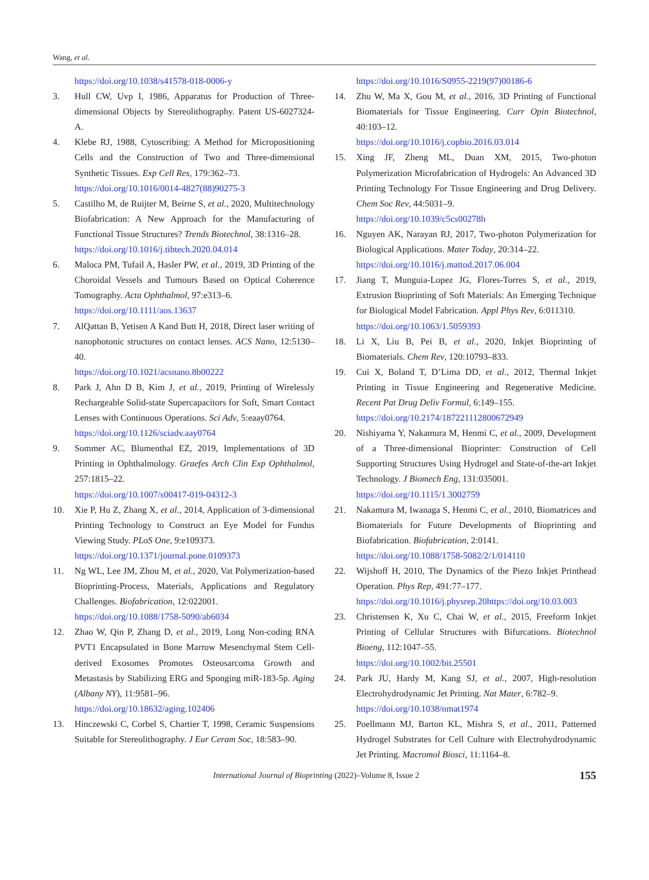Wang, et al.
https://doi.org/10.1038/s41578-018-0006-y
3. Hull CW, Uvp I, 1986, Apparatus for Production of Three-dimensional Objects by Stereolithography. Patent US-6027324-A.
4. Klebe RJ, 1988, Cytoscribing: A Method for Micropositioning Cells and the Construction of Two and Three-dimensional Synthetic Tissues. Exp Cell Res, 179:362–73.
https://doi.org/10.1016/0014-4827(88)90275-3
5. Castilho M, de Ruijter M, Beirne S, et al., 2020, Multitechnology Biofabrication: A New Approach for the Manufacturing of Functional Tissue Structures? Trends Biotechnol, 38:1316–28.
https://doi.org/10.1016/j.tibtech.2020.04.014
6. Maloca PM, Tufail A, Hasler PW, et al., 2019, 3D Printing of the Choroidal Vessels and Tumours Based on Optical Coherence Tomography. Acta Ophthalmol, 97:e313–6.
https://doi.org/10.1111/aos.13637
7. AlQattan B, Yetisen A Kand Butt H, 2018, Direct laser writing of nanophotonic structures on contact lenses. ACS Nano, 12:5130–40.
https://doi.org/10.1021/acsnano.8b00222
8. Park J, Ahn D B, Kim J, et al., 2019, Printing of Wirelessly Rechargeable Solid-state Supercapacitors for Soft, Smart Contact Lenses with Continuous Operations. Sci Adv, 5:eaay0764.
https://doi.org/10.1126/sciadv.aay0764
9. Sommer AC, Blumenthal EZ, 2019, Implementations of 3D Printing in Ophthalmology. Graefes Arch Clin Exp Ophthalmol, 257:1815–22.
https://doi.org/10.1007/s00417-019-04312-3
10. Xie P, Hu Z, Zhang X, et al., 2014, Application of 3-dimensional Printing Technology to Construct an Eye Model for Fundus Viewing Study. PLoS One, 9:e109373.
https://doi.org/10.1371/journal.pone.0109373
11. Ng WL, Lee JM, Zhou M, et al., 2020, Vat Polymerization-based Bioprinting-Process, Materials, Applications and Regulatory Challenges. Biofabrication, 12:022001.
https://doi.org/10.1088/1758-5090/ab6034
12. Zhao W, Qin P, Zhang D, et al., 2019, Long Non-coding RNA PVT1 Encapsulated in Bone Marrow Mesenchymal Stem Cell-derived Exosomes Promotes Osteosarcoma Growth and Metastasis by Stabilizing ERG and Sponging miR-183-5p. Aging (Albany NY), 11:9581–96.
https://doi.org/10.18632/aging.102406
13. Hinczewski C, Corbel S, Chartier T, 1998, Ceramic Suspensions Suitable for Stereolithography. J Eur Ceram Soc, 18:583–90.
https://doi.org/10.1016/S0955-2219(97)00186-6
14. Zhu W, Ma X, Gou M, et al., 2016, 3D Printing of Functional Biomaterials for Tissue Engineering. Curr Opin Biotechnol, 40:103–12.
https://doi.org/10.1016/j.copbio.2016.03.014
15. Xing JF, Zheng ML, Duan XM, 2015, Two-photon Polymerization Microfabrication of Hydrogels: An Advanced 3D Printing Technology For Tissue Engineering and Drug Delivery. Chem Soc Rev, 44:5031–9.
https://doi.org/10.1039/c5cs00278h
16. Nguyen AK, Narayan RJ, 2017, Two-photon Polymerization for Biological Applications. Mater Today, 20:314–22.
https://doi.org/10.1016/j.mattod.2017.06.004
17. Jiang T, Munguia-Lopez JG, Flores-Torres S, et al., 2019, Extrusion Bioprinting of Soft Materials: An Emerging Technique for Biological Model Fabrication. Appl Phys Rev, 6:011310.
https://doi.org/10.1063/1.5059393
18. Li X, Liu B, Pei B, et al., 2020, Inkjet Bioprinting of Biomaterials. Chem Rev, 120:10793–833.
19. Cui X, Boland T, D’Lima DD, et al., 2012, Thermal Inkjet Printing in Tissue Engineering and Regenerative Medicine. Recent Pat Drug Deliv Formul, 6:149–155.
https://doi.org/10.2174/187221112800672949
20. Nishiyama Y, Nakamura M, Henmi C, et al., 2009, Development of a Three-dimensional Bioprinter: Construction of Cell Supporting Structures Using Hydrogel and State-of-the-art Inkjet Technology. J Biomech Eng, 131:035001.
https://doi.org/10.1115/1.3002759
21. Nakamura M, Iwanaga S, Henmi C, et al., 2010, Biomatrices and Biomaterials for Future Developments of Bioprinting and Biofabrication. Biofabrication, 2:0141.
https://doi.org/10.1088/1758-5082/2/1/014110
22. Wijshoff H, 2010, The Dynamics of the Piezo Inkjet Printhead Operation. Phys Rep, 491:77–177.
https://doi.org/10.1016/j.physrep.20https://doi.org/10.03.003
23. Christensen K, Xu C, Chai W, et al., 2015, Freeform Inkjet Printing of Cellular Structures with Bifurcations. Biotechnol Bioeng, 112:1047–55.
https://doi.org/10.1002/bit.25501
24. Park JU, Hardy M, Kang SJ, et al., 2007, High-resolution Electrohydrodynamic Jet Printing. Nat Mater, 6:782–9.
https://doi.org/10.1038/nmat1974
25. Poellmann MJ, Barton KL, Mishra S, et al., 2011, Patterned Hydrogel Substrates for Cell Culture with Electrohydrodynamic Jet Printing. Macromol Biosci, 11:1164–8.
International Journal of Bioprinting (2022)–Volume 8, Issue 2 155